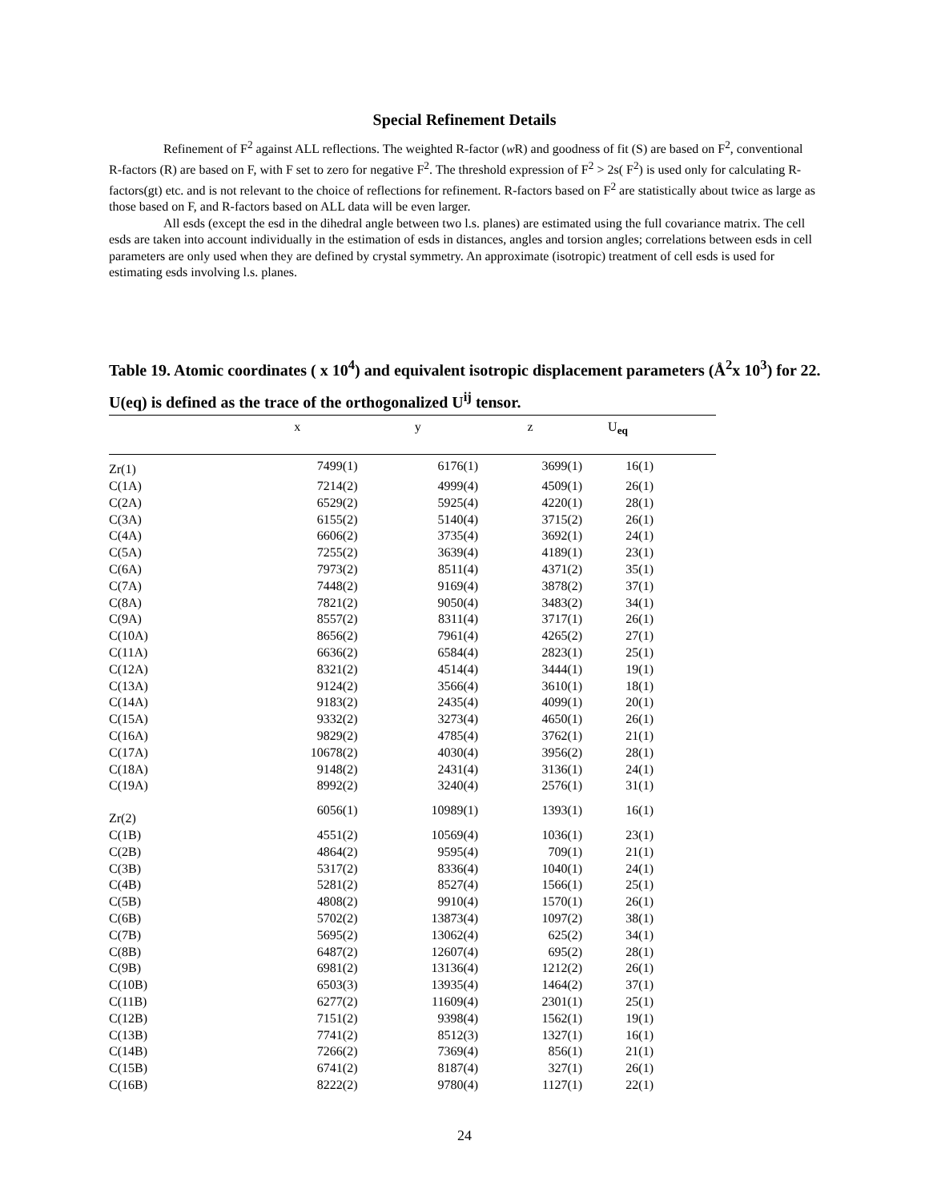Special Refinement Details
Refinement of F<sup>2</sup> against ALL reflections. The weighted R-factor (w R) and goodness of fit (S) are based on F<sup>2</sup>, conventional R-factors (R) are based on F, with F set to zero for negative F<sup>2</sup>. The threshold expression of F<sup>2</sup> > 2s( F<sup>2</sup>) is used only for calculating R-factors(gt) etc. and is not relevant to the choice of reflections for refinement. R-factors based on F<sup>2</sup> are statistically about twice as large as those based on F, and R-factors based on ALL data will be even larger.
All esds (except the esd in the dihedral angle between two l.s. planes) are estimated using the full covariance matrix. The cell esds are taken into account individually in the estimation of esds in distances, angles and torsion angles; correlations between esds in cell parameters are only used when they are defined by crystal symmetry. An approximate (isotropic) treatment of cell esds is used for estimating esds involving l.s. planes.
Table 19. Atomic coordinates ( x 10<sup>4</sup>) and equivalent isotropic displacement parameters (Å<sup>2</sup>x 10<sup>3</sup>) for 22. U(eq) is defined as the trace of the orthogonalized U<sup>ij</sup> tensor.
| | x | y | z | U<sub>eq</sub> | |
| --- | --- | --- | --- | --- | --- |
| Zr(1) | 7499(1) | 6176(1) | 3699(1) | 16(1) | |
| C(1A) | 7214(2) | 4999(4) | 4509(1) | 26(1) | |
| C(2A) | 6529(2) | 5925(4) | 4220(1) | 28(1) | |
| C(3A) | 6155(2) | 5140(4) | 3715(2) | 26(1) | |
| C(4A) | 6606(2) | 3735(4) | 3692(1) | 24(1) | |
| C(5A) | 7255(2) | 3639(4) | 4189(1) | 23(1) | |
| C(6A) | 7973(2) | 8511(4) | 4371(2) | 35(1) | |
| C(7A) | 7448(2) | 9169(4) | 3878(2) | 37(1) | |
| C(8A) | 7821(2) | 9050(4) | 3483(2) | 34(1) | |
| C(9A) | 8557(2) | 8311(4) | 3717(1) | 26(1) | |
| C(10A) | 8656(2) | 7961(4) | 4265(2) | 27(1) | |
| C(11A) | 6636(2) | 6584(4) | 2823(1) | 25(1) | |
| C(12A) | 8321(2) | 4514(4) | 3444(1) | 19(1) | |
| C(13A) | 9124(2) | 3566(4) | 3610(1) | 18(1) | |
| C(14A) | 9183(2) | 2435(4) | 4099(1) | 20(1) | |
| C(15A) | 9332(2) | 3273(4) | 4650(1) | 26(1) | |
| C(16A) | 9829(2) | 4785(4) | 3762(1) | 21(1) | |
| C(17A) | 10678(2) | 4030(4) | 3956(2) | 28(1) | |
| C(18A) | 9148(2) | 2431(4) | 3136(1) | 24(1) | |
| C(19A) | 8992(2) | 3240(4) | 2576(1) | 31(1) | |
| Zr(2) | 6056(1) | 10989(1) | 1393(1) | 16(1) | |
| C(1B) | 4551(2) | 10569(4) | 1036(1) | 23(1) | |
| C(2B) | 4864(2) | 9595(4) | 709(1) | 21(1) | |
| C(3B) | 5317(2) | 8336(4) | 1040(1) | 24(1) | |
| C(4B) | 5281(2) | 8527(4) | 1566(1) | 25(1) | |
| C(5B) | 4808(2) | 9910(4) | 1570(1) | 26(1) | |
| C(6B) | 5702(2) | 13873(4) | 1097(2) | 38(1) | |
| C(7B) | 5695(2) | 13062(4) | 625(2) | 34(1) | |
| C(8B) | 6487(2) | 12607(4) | 695(2) | 28(1) | |
| C(9B) | 6981(2) | 13136(4) | 1212(2) | 26(1) | |
| C(10B) | 6503(3) | 13935(4) | 1464(2) | 37(1) | |
| C(11B) | 6277(2) | 11609(4) | 2301(1) | 25(1) | |
| C(12B) | 7151(2) | 9398(4) | 1562(1) | 19(1) | |
| C(13B) | 7741(2) | 8512(3) | 1327(1) | 16(1) | |
| C(14B) | 7266(2) | 7369(4) | 856(1) | 21(1) | |
| C(15B) | 6741(2) | 8187(4) | 327(1) | 26(1) | |
| C(16B) | 8222(2) | 9780(4) | 1127(1) | 22(1) | |
24